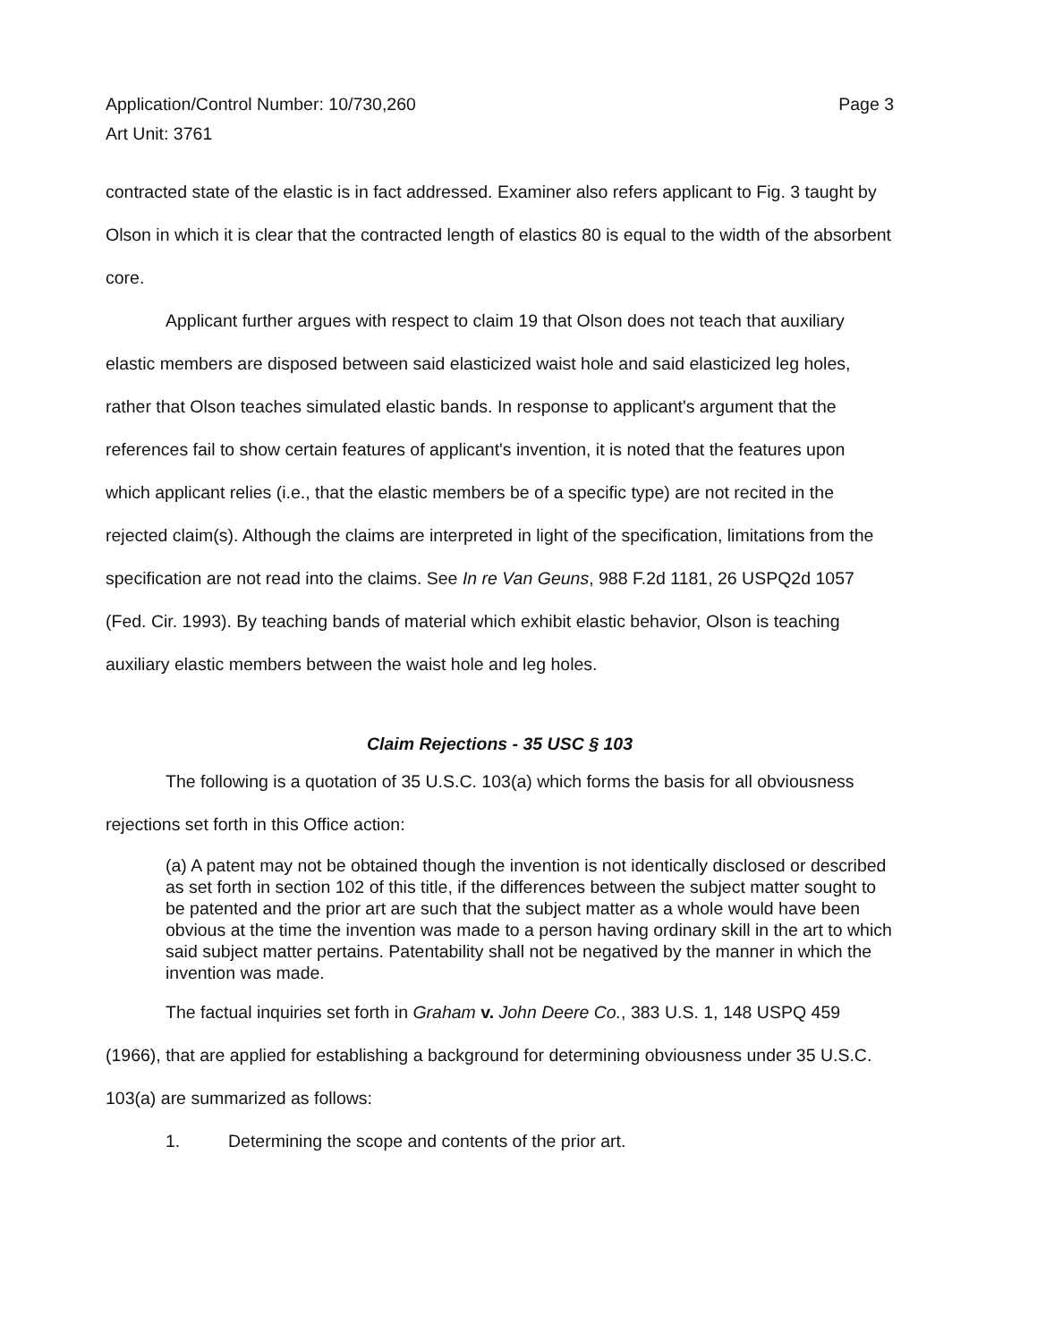Application/Control Number: 10/730,260
Art Unit: 3761
Page 3
contracted state of the elastic is in fact addressed. Examiner also refers applicant to Fig. 3 taught by Olson in which it is clear that the contracted length of elastics 80 is equal to the width of the absorbent core.
Applicant further argues with respect to claim 19 that Olson does not teach that auxiliary elastic members are disposed between said elasticized waist hole and said elasticized leg holes, rather that Olson teaches simulated elastic bands. In response to applicant's argument that the references fail to show certain features of applicant's invention, it is noted that the features upon which applicant relies (i.e., that the elastic members be of a specific type) are not recited in the rejected claim(s). Although the claims are interpreted in light of the specification, limitations from the specification are not read into the claims. See In re Van Geuns, 988 F.2d 1181, 26 USPQ2d 1057 (Fed. Cir. 1993). By teaching bands of material which exhibit elastic behavior, Olson is teaching auxiliary elastic members between the waist hole and leg holes.
Claim Rejections - 35 USC § 103
The following is a quotation of 35 U.S.C. 103(a) which forms the basis for all obviousness rejections set forth in this Office action:
(a) A patent may not be obtained though the invention is not identically disclosed or described as set forth in section 102 of this title, if the differences between the subject matter sought to be patented and the prior art are such that the subject matter as a whole would have been obvious at the time the invention was made to a person having ordinary skill in the art to which said subject matter pertains. Patentability shall not be negatived by the manner in which the invention was made.
The factual inquiries set forth in Graham v. John Deere Co., 383 U.S. 1, 148 USPQ 459 (1966), that are applied for establishing a background for determining obviousness under 35 U.S.C. 103(a) are summarized as follows:
1. Determining the scope and contents of the prior art.